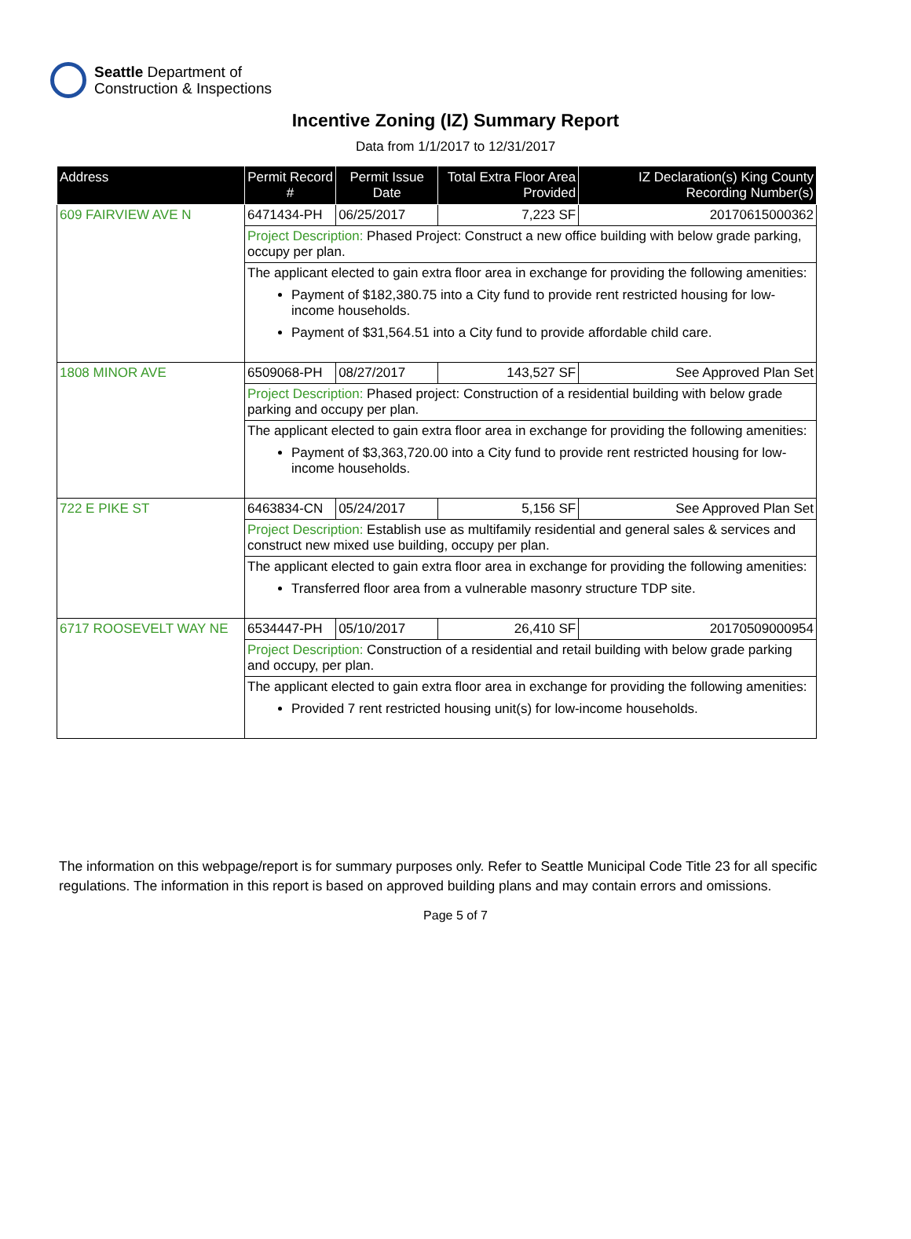Seattle Department of
Construction & Inspections
Incentive Zoning (IZ) Summary Report
Data from 1/1/2017 to 12/31/2017
| Address | Permit Record # | Permit Issue Date | Total Extra Floor Area Provided | IZ Declaration(s) King County Recording Number(s) |
| --- | --- | --- | --- | --- |
| 609 FAIRVIEW AVE N | 6471434-PH | 06/25/2017 | 7,223 SF | 20170615000362 |
| | Project Description: Phased Project: Construct a new office building with below grade parking, occupy per plan. | | | |
| | The applicant elected to gain extra floor area in exchange for providing the following amenities: Payment of $182,380.75 into a City fund to provide rent restricted housing for low-income households. Payment of $31,564.51 into a City fund to provide affordable child care. | | | |
| 1808 MINOR AVE | 6509068-PH | 08/27/2017 | 143,527 SF | See Approved Plan Set |
| | Project Description: Phased project: Construction of a residential building with below grade parking and occupy per plan. | | | |
| | The applicant elected to gain extra floor area in exchange for providing the following amenities: Payment of $3,363,720.00 into a City fund to provide rent restricted housing for low-income households. | | | |
| 722 E PIKE ST | 6463834-CN | 05/24/2017 | 5,156 SF | See Approved Plan Set |
| | Project Description: Establish use as multifamily residential and general sales & services and construct new mixed use building, occupy per plan. | | | |
| | The applicant elected to gain extra floor area in exchange for providing the following amenities: Transferred floor area from a vulnerable masonry structure TDP site. | | | |
| 6717 ROOSEVELT WAY NE | 6534447-PH | 05/10/2017 | 26,410 SF | 20170509000954 |
| | Project Description: Construction of a residential and retail building with below grade parking and occupy, per plan. | | | |
| | The applicant elected to gain extra floor area in exchange for providing the following amenities: Provided 7 rent restricted housing unit(s) for low-income households. | | | |
The information on this webpage/report is for summary purposes only. Refer to Seattle Municipal Code Title 23 for all specific regulations. The information in this report is based on approved building plans and may contain errors and omissions.
Page 5 of 7